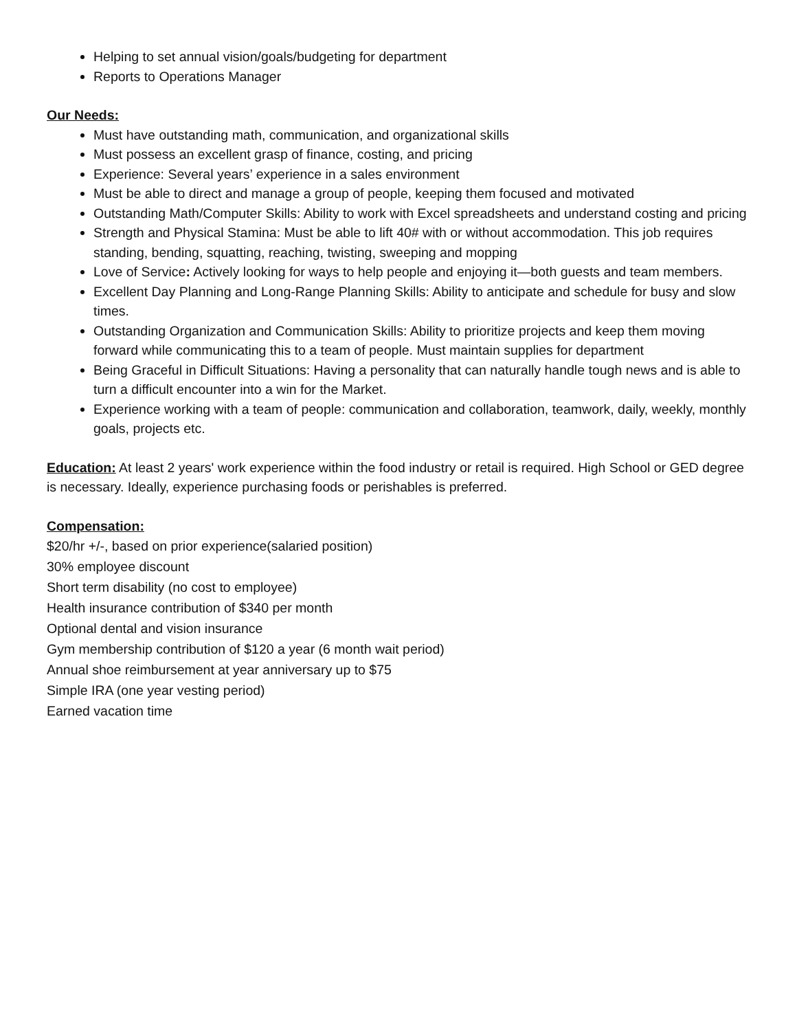Helping to set annual vision/goals/budgeting for department
Reports to Operations Manager
Our Needs:
Must have outstanding math, communication, and organizational skills
Must possess an excellent grasp of finance, costing, and pricing
Experience: Several years’ experience in a sales environment
Must be able to direct and manage a group of people, keeping them focused and motivated
Outstanding Math/Computer Skills: Ability to work with Excel spreadsheets and understand costing and pricing
Strength and Physical Stamina: Must be able to lift 40# with or without accommodation. This job requires standing, bending, squatting, reaching, twisting, sweeping and mopping
Love of Service: Actively looking for ways to help people and enjoying it—both guests and team members.
Excellent Day Planning and Long-Range Planning Skills: Ability to anticipate and schedule for busy and slow times.
Outstanding Organization and Communication Skills: Ability to prioritize projects and keep them moving forward while communicating this to a team of people. Must maintain supplies for department
Being Graceful in Difficult Situations: Having a personality that can naturally handle tough news and is able to turn a difficult encounter into a win for the Market.
Experience working with a team of people: communication and collaboration, teamwork, daily, weekly, monthly goals, projects etc.
Education: At least 2 years' work experience within the food industry or retail is required. High School or GED degree is necessary. Ideally, experience purchasing foods or perishables is preferred.
Compensation:
$20/hr +/-, based on prior experience(salaried position)
30% employee discount
Short term disability (no cost to employee)
Health insurance contribution of $340 per month
Optional dental and vision insurance
Gym membership contribution of $120 a year (6 month wait period)
Annual shoe reimbursement at year anniversary up to $75
Simple IRA (one year vesting period)
Earned vacation time